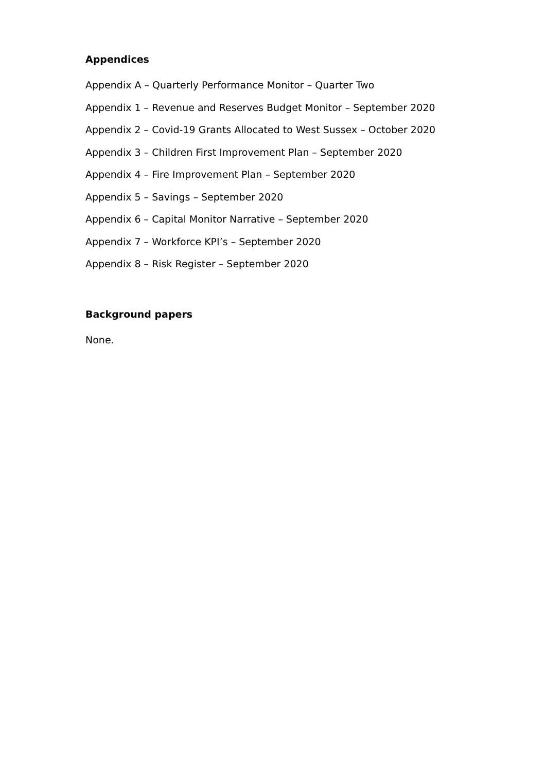Appendices
Appendix A – Quarterly Performance Monitor – Quarter Two
Appendix 1 – Revenue and Reserves Budget Monitor – September 2020
Appendix 2 – Covid-19 Grants Allocated to West Sussex – October 2020
Appendix 3 – Children First Improvement Plan – September 2020
Appendix 4 – Fire Improvement Plan – September 2020
Appendix 5 – Savings – September 2020
Appendix 6 – Capital Monitor Narrative – September 2020
Appendix 7 – Workforce KPI’s – September 2020
Appendix 8 – Risk Register – September 2020
Background papers
None.